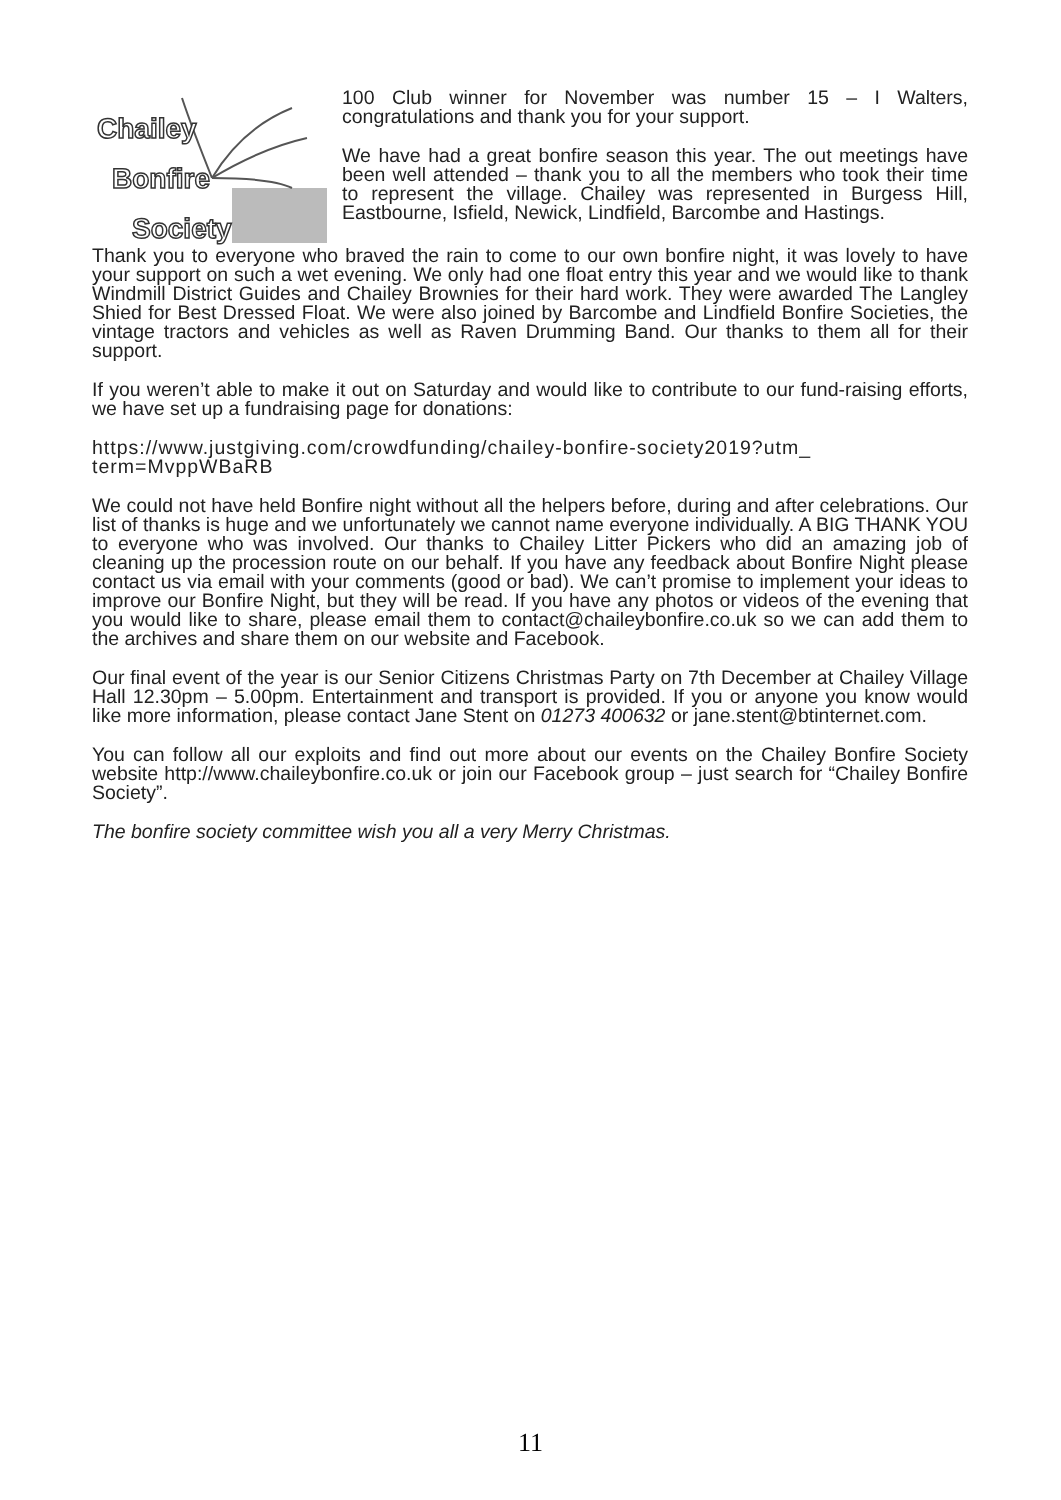Chailey
Bonfire
Society
100 Club winner for November was number 15 – I Walters, congratulations and thank you for your support.
We have had a great bonfire season this year. The out meetings have been well attended – thank you to all the members who took their time to represent the village. Chailey was represented in Burgess Hill, Eastbourne, Isfield, Newick, Lindfield, Barcombe and Hastings.
Thank you to everyone who braved the rain to come to our own bonfire night, it was lovely to have your support on such a wet evening. We only had one float entry this year and we would like to thank Windmill District Guides and Chailey Brownies for their hard work. They were awarded The Langley Shied for Best Dressed Float. We were also joined by Barcombe and Lindfield Bonfire Societies, the vintage tractors and vehicles as well as Raven Drumming Band. Our thanks to them all for their support.
If you weren’t able to make it out on Saturday and would like to contribute to our fund-raising efforts, we have set up a fundraising page for donations:
https://www.justgiving.com/crowdfunding/chailey-bonfire-society2019?utm_ term=MvppWBaRB
We could not have held Bonfire night without all the helpers before, during and after celebrations. Our list of thanks is huge and we unfortunately we cannot name everyone individually. A BIG THANK YOU to everyone who was involved. Our thanks to Chailey Litter Pickers who did an amazing job of cleaning up the procession route on our behalf. If you have any feedback about Bonfire Night please contact us via email with your comments (good or bad). We can’t promise to implement your ideas to improve our Bonfire Night, but they will be read. If you have any photos or videos of the evening that you would like to share, please email them to contact@chaileybonfire.co.uk so we can add them to the archives and share them on our website and Facebook.
Our final event of the year is our Senior Citizens Christmas Party on 7th December at Chailey Village Hall 12.30pm – 5.00pm. Entertainment and transport is provided. If you or anyone you know would like more information, please contact Jane Stent on 01273 400632 or jane.stent@btinternet.com.
You can follow all our exploits and find out more about our events on the Chailey Bonfire Society website http://www.chaileybonfire.co.uk or join our Facebook group – just search for “Chailey Bonfire Society”.
The bonfire society committee wish you all a very Merry Christmas.
11